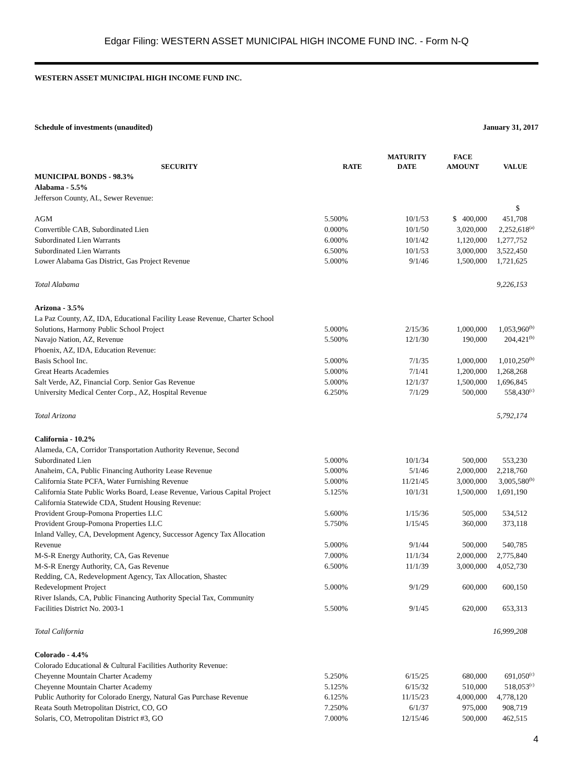Edgar Filing: WESTERN ASSET MUNICIPAL HIGH INCOME FUND INC. - Form N-Q
WESTERN ASSET MUNICIPAL HIGH INCOME FUND INC.
Schedule of investments (unaudited) January 31, 2017
| SECURITY | RATE | MATURITY DATE | FACE AMOUNT | VALUE |
| --- | --- | --- | --- | --- |
| MUNICIPAL BONDS - 98.3% | | | | |
| Alabama - 5.5% | | | | |
| Jefferson County, AL, Sewer Revenue: | | | | |
| AGM | 5.500% | 10/1/53 | $ 400,000 | $ 451,708 |
| Convertible CAB, Subordinated Lien | 0.000% | 10/1/50 | 3,020,000 | 2,252,618<sup>(a)</sup> |
| Subordinated Lien Warrants | 6.000% | 10/1/42 | 1,120,000 | 1,277,752 |
| Subordinated Lien Warrants | 6.500% | 10/1/53 | 3,000,000 | 3,522,450 |
| Lower Alabama Gas District, Gas Project Revenue | 5.000% | 9/1/46 | 1,500,000 | 1,721,625 |
| Total Alabama | | | | 9,226,153 |
| Arizona - 3.5% | | | | |
| La Paz County, AZ, IDA, Educational Facility Lease Revenue, Charter School | | | | |
| Solutions, Harmony Public School Project | 5.000% | 2/15/36 | 1,000,000 | 1,053,960<sup>(b)</sup> |
| Navajo Nation, AZ, Revenue | 5.500% | 12/1/30 | 190,000 | 204,421<sup>(b)</sup> |
| Phoenix, AZ, IDA, Education Revenue: | | | | |
| Basis School Inc. | 5.000% | 7/1/35 | 1,000,000 | 1,010,250<sup>(b)</sup> |
| Great Hearts Academies | 5.000% | 7/1/41 | 1,200,000 | 1,268,268 |
| Salt Verde, AZ, Financial Corp. Senior Gas Revenue | 5.000% | 12/1/37 | 1,500,000 | 1,696,845 |
| University Medical Center Corp., AZ, Hospital Revenue | 6.250% | 7/1/29 | 500,000 | 558,430<sup>(c)</sup> |
| Total Arizona | | | | 5,792,174 |
| California - 10.2% | | | | |
| Alameda, CA, Corridor Transportation Authority Revenue, Second | | | | |
| Subordinated Lien | 5.000% | 10/1/34 | 500,000 | 553,230 |
| Anaheim, CA, Public Financing Authority Lease Revenue | 5.000% | 5/1/46 | 2,000,000 | 2,218,760 |
| California State PCFA, Water Furnishing Revenue | 5.000% | 11/21/45 | 3,000,000 | 3,005,580<sup>(b)</sup> |
| California State Public Works Board, Lease Revenue, Various Capital Project | 5.125% | 10/1/31 | 1,500,000 | 1,691,190 |
| California Statewide CDA, Student Housing Revenue: | | | | |
| Provident Group-Pomona Properties LLC | 5.600% | 1/15/36 | 505,000 | 534,512 |
| Provident Group-Pomona Properties LLC | 5.750% | 1/15/45 | 360,000 | 373,118 |
| Inland Valley, CA, Development Agency, Successor Agency Tax Allocation | | | | |
| Revenue | 5.000% | 9/1/44 | 500,000 | 540,785 |
| M-S-R Energy Authority, CA, Gas Revenue | 7.000% | 11/1/34 | 2,000,000 | 2,775,840 |
| M-S-R Energy Authority, CA, Gas Revenue | 6.500% | 11/1/39 | 3,000,000 | 4,052,730 |
| Redding, CA, Redevelopment Agency, Tax Allocation, Shastec | | | | |
| Redevelopment Project | 5.000% | 9/1/29 | 600,000 | 600,150 |
| River Islands, CA, Public Financing Authority Special Tax, Community | | | | |
| Facilities District No. 2003-1 | 5.500% | 9/1/45 | 620,000 | 653,313 |
| Total California | | | | 16,999,208 |
| Colorado - 4.4% | | | | |
| Colorado Educational & Cultural Facilities Authority Revenue: | | | | |
| Cheyenne Mountain Charter Academy | 5.250% | 6/15/25 | 680,000 | 691,050<sup>(c)</sup> |
| Cheyenne Mountain Charter Academy | 5.125% | 6/15/32 | 510,000 | 518,053<sup>(c)</sup> |
| Public Authority for Colorado Energy, Natural Gas Purchase Revenue | 6.125% | 11/15/23 | 4,000,000 | 4,778,120 |
| Reata South Metropolitan District, CO, GO | 7.250% | 6/1/37 | 975,000 | 908,719 |
| Solaris, CO, Metropolitan District #3, GO | 7.000% | 12/15/46 | 500,000 | 462,515 |
4